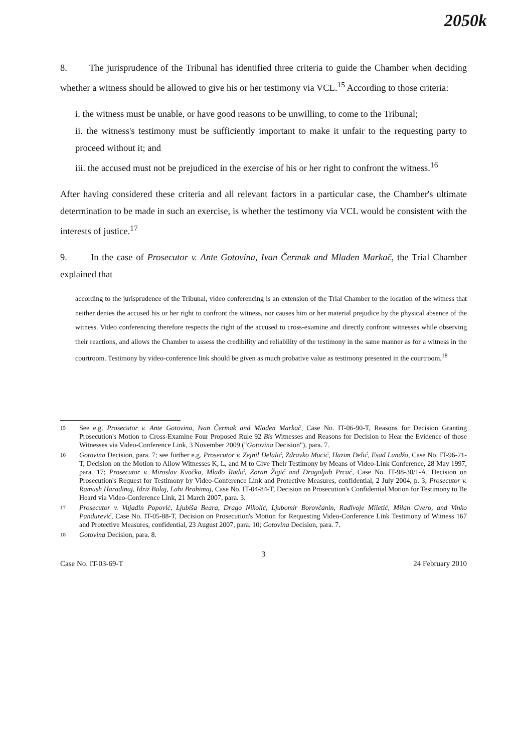2050k
8. The jurisprudence of the Tribunal has identified three criteria to guide the Chamber when deciding whether a witness should be allowed to give his or her testimony via VCL.<sup>15</sup> According to those criteria:
i. the witness must be unable, or have good reasons to be unwilling, to come to the Tribunal;
ii. the witness's testimony must be sufficiently important to make it unfair to the requesting party to proceed without it; and
iii. the accused must not be prejudiced in the exercise of his or her right to confront the witness.<sup>16</sup>
After having considered these criteria and all relevant factors in a particular case, the Chamber's ultimate determination to be made in such an exercise, is whether the testimony via VCL would be consistent with the interests of justice.<sup>17</sup>
9. In the case of Prosecutor v. Ante Gotovina, Ivan Čermak and Mladen Markač, the Trial Chamber explained that
according to the jurisprudence of the Tribunal, video conferencing is an extension of the Trial Chamber to the location of the witness that neither denies the accused his or her right to confront the witness, nor causes him or her material prejudice by the physical absence of the witness. Video conferencing therefore respects the right of the accused to cross-examine and directly confront witnesses while observing their reactions, and allows the Chamber to assess the credibility and reliability of the testimony in the same manner as for a witness in the courtroom. Testimony by video-conference link should be given as much probative value as testimony presented in the courtroom.<sup>18</sup>
15 See e.g. Prosecutor v. Ante Gotovina, Ivan Čermak and Mladen Markač, Case No. IT-06-90-T, Reasons for Decision Granting Prosecution's Motion to Cross-Examine Four Proposed Rule 92 Bis Witnesses and Reasons for Decision to Hear the Evidence of those Witnesses via Video-Conference Link, 3 November 2009 ("Gotovina Decision"), para. 7.
16 Gotovina Decision, para. 7; see further e.g. Prosecutor v. Zejnil Delalić, Zdravko Mucić, Hazim Delić, Esad Landžo, Case No. IT-96-21-T, Decision on the Motion to Allow Witnesses K, L, and M to Give Their Testimony by Means of Video-Link Conference, 28 May 1997, para. 17; Prosecutor v. Miroslav Kvočka, Mlađo Radić, Zoran Žigić and Dragoljub Prcać, Case No. IT-98-30/1-A, Decision on Prosecution's Request for Testimony by Video-Conference Link and Protective Measures, confidential, 2 July 2004, p. 3; Prosecutor v. Ramush Haradinaj, Idriz Balaj, Lahi Brahimaj, Case No. IT-04-84-T, Decision on Prosecution's Confidential Motion for Testimony to Be Heard via Video-Conference Link, 21 March 2007, para. 3.
17 Prosecutor v. Vujadin Popović, Ljubiša Beara, Drago Nikolić, Ljubomir Borovčanin, Radivoje Miletić, Milan Gvero, and Vinko Pandurević, Case No. IT-05-88-T, Decision on Prosecution's Motion for Requesting Video-Conference Link Testimony of Witness 167 and Protective Measures, confidential, 23 August 2007, para. 10; Gotovina Decision, para. 7.
18 Gotovina Decision, para. 8.
3
Case No. IT-03-69-T 24 February 2010